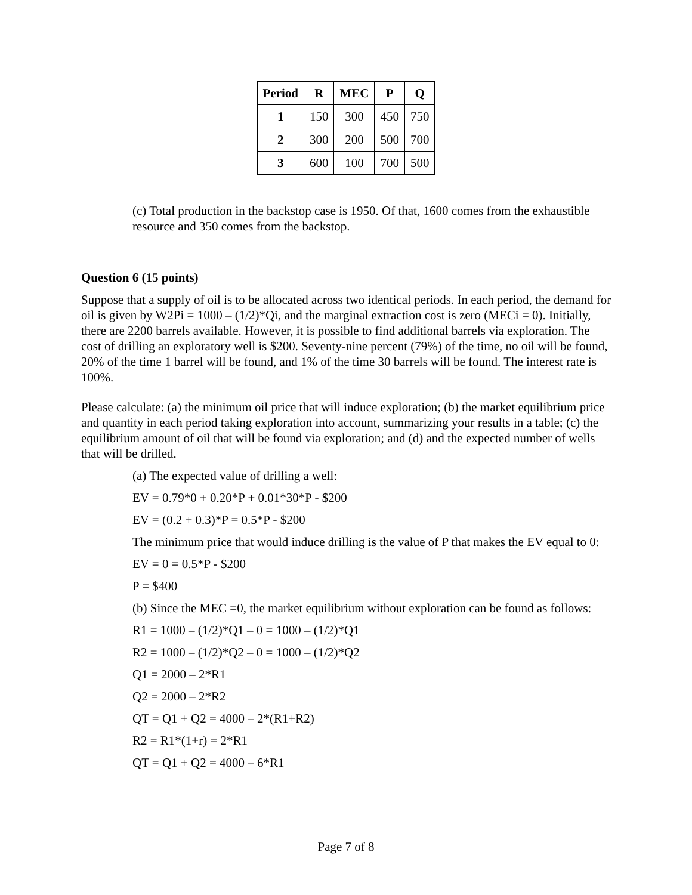| Period | R | MEC | P | Q |
| --- | --- | --- | --- | --- |
| 1 | 150 | 300 | 450 | 750 |
| 2 | 300 | 200 | 500 | 700 |
| 3 | 600 | 100 | 700 | 500 |
(c) Total production in the backstop case is 1950. Of that, 1600 comes from the exhaustible resource and 350 comes from the backstop.
Question 6 (15 points)
Suppose that a supply of oil is to be allocated across two identical periods. In each period, the demand for oil is given by W2Pi = 1000 – (1/2)*Qi, and the marginal extraction cost is zero (MECi = 0). Initially, there are 2200 barrels available. However, it is possible to find additional barrels via exploration. The cost of drilling an exploratory well is $200. Seventy-nine percent (79%) of the time, no oil will be found, 20% of the time 1 barrel will be found, and 1% of the time 30 barrels will be found. The interest rate is 100%.
Please calculate: (a) the minimum oil price that will induce exploration; (b) the market equilibrium price and quantity in each period taking exploration into account, summarizing your results in a table; (c) the equilibrium amount of oil that will be found via exploration; and (d) and the expected number of wells that will be drilled.
(a) The expected value of drilling a well:
EV = 0.79*0 + 0.20*P + 0.01*30*P - $200
EV = (0.2 + 0.3)*P = 0.5*P - $200
The minimum price that would induce drilling is the value of P that makes the EV equal to 0:
EV = 0 = 0.5*P - $200
P = $400
(b) Since the MEC =0, the market equilibrium without exploration can be found as follows:
R1 = 1000 – (1/2)*Q1 – 0 = 1000 – (1/2)*Q1
R2 = 1000 – (1/2)*Q2 – 0 = 1000 – (1/2)*Q2
Q1 = 2000 – 2*R1
Q2 = 2000 – 2*R2
QT = Q1 + Q2 = 4000 – 2*(R1+R2)
R2 = R1*(1+r) = 2*R1
QT = Q1 + Q2 = 4000 – 6*R1
Page 7 of 8